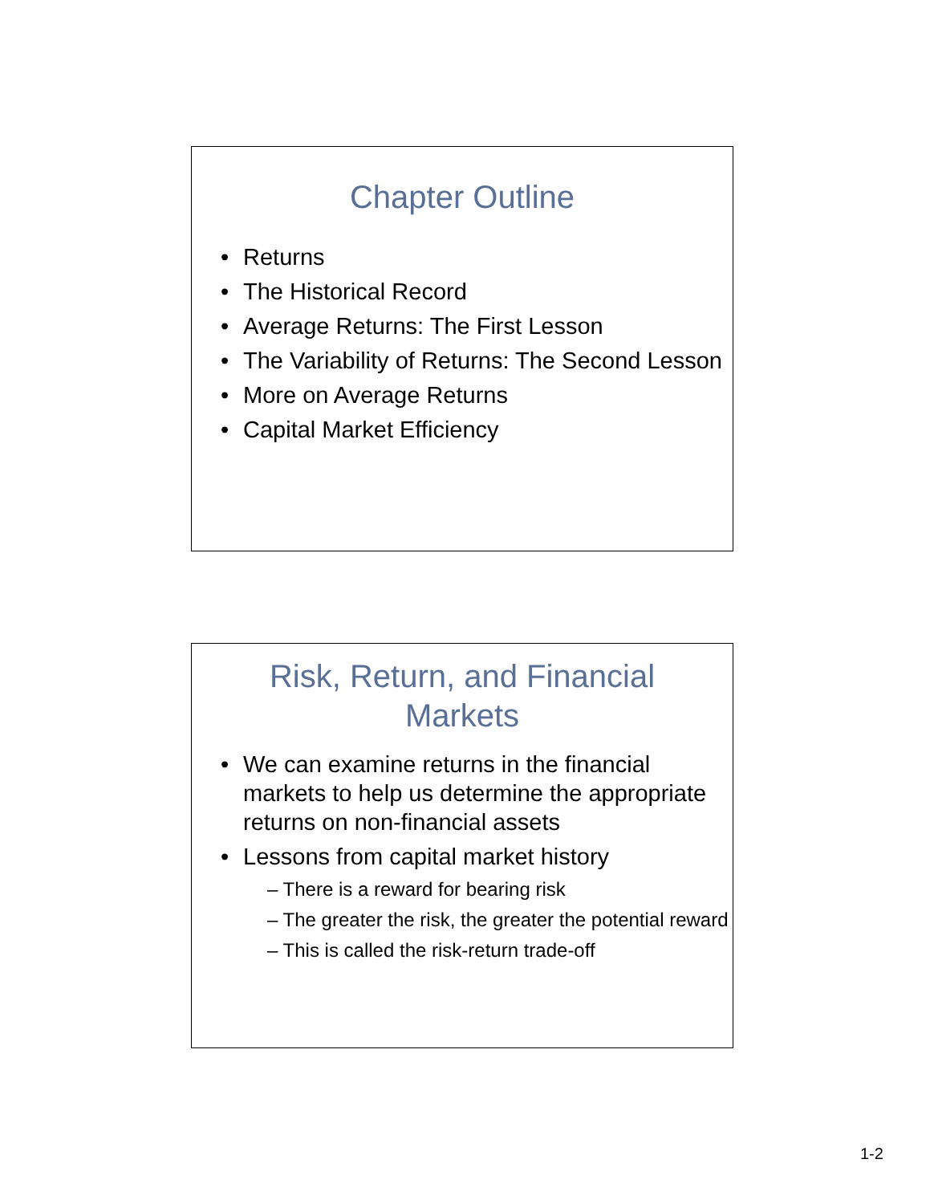Chapter Outline
Returns
The Historical Record
Average Returns: The First Lesson
The Variability of Returns: The Second Lesson
More on Average Returns
Capital Market Efficiency
Risk, Return, and Financial
Markets
We can examine returns in the financial markets to help us determine the appropriate returns on non-financial assets
Lessons from capital market history
– There is a reward for bearing risk
– The greater the risk, the greater the potential reward
– This is called the risk-return trade-off
1-2